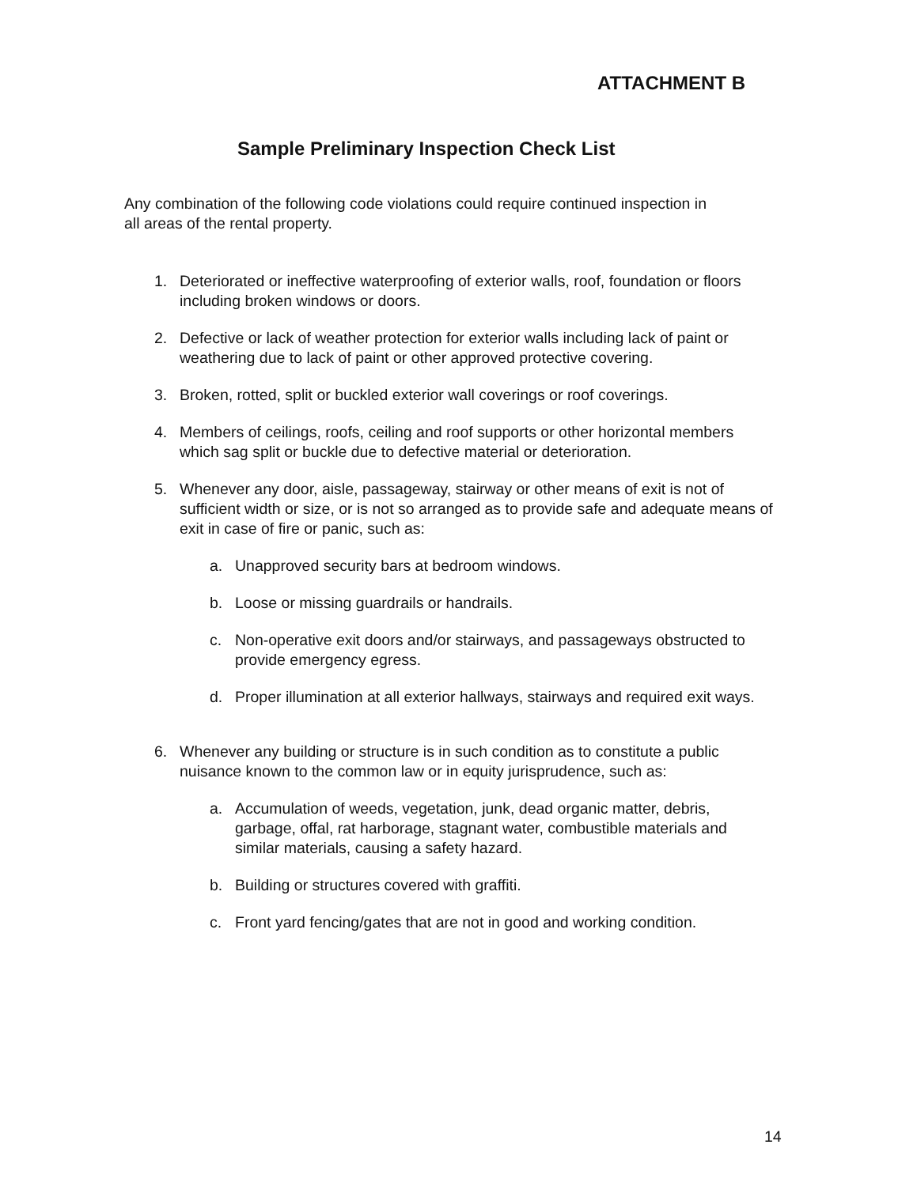ATTACHMENT B
Sample Preliminary Inspection Check List
Any combination of the following code violations could require continued inspection in all areas of the rental property.
1. Deteriorated or ineffective waterproofing of exterior walls, roof, foundation or floors including broken windows or doors.
2. Defective or lack of weather protection for exterior walls including lack of paint or weathering due to lack of paint or other approved protective covering.
3. Broken, rotted, split or buckled exterior wall coverings or roof coverings.
4. Members of ceilings, roofs, ceiling and roof supports or other horizontal members which sag split or buckle due to defective material or deterioration.
5. Whenever any door, aisle, passageway, stairway or other means of exit is not of sufficient width or size, or is not so arranged as to provide safe and adequate means of exit in case of fire or panic, such as:
a. Unapproved security bars at bedroom windows.
b. Loose or missing guardrails or handrails.
c. Non-operative exit doors and/or stairways, and passageways obstructed to provide emergency egress.
d. Proper illumination at all exterior hallways, stairways and required exit ways.
6. Whenever any building or structure is in such condition as to constitute a public nuisance known to the common law or in equity jurisprudence, such as:
a. Accumulation of weeds, vegetation, junk, dead organic matter, debris, garbage, offal, rat harborage, stagnant water, combustible materials and similar materials, causing a safety hazard.
b. Building or structures covered with graffiti.
c. Front yard fencing/gates that are not in good and working condition.
14